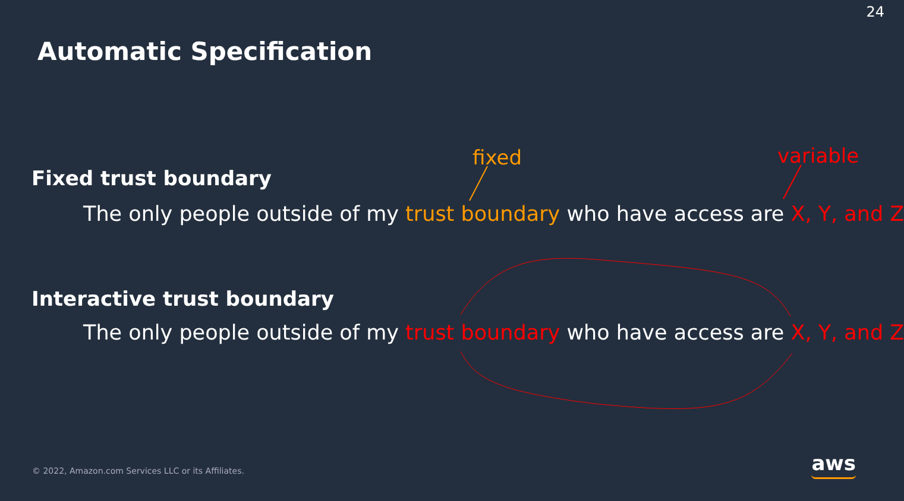24
Automatic Specification
fixed variable
Fixed trust boundary
The only people outside of my trust boundary who have access are X, Y, and Z
Interactive trust boundary
The only people outside of my trust boundary who have access are X, Y, and Z
© 2022, Amazon.com Services LLC or its Affiliates.
aws